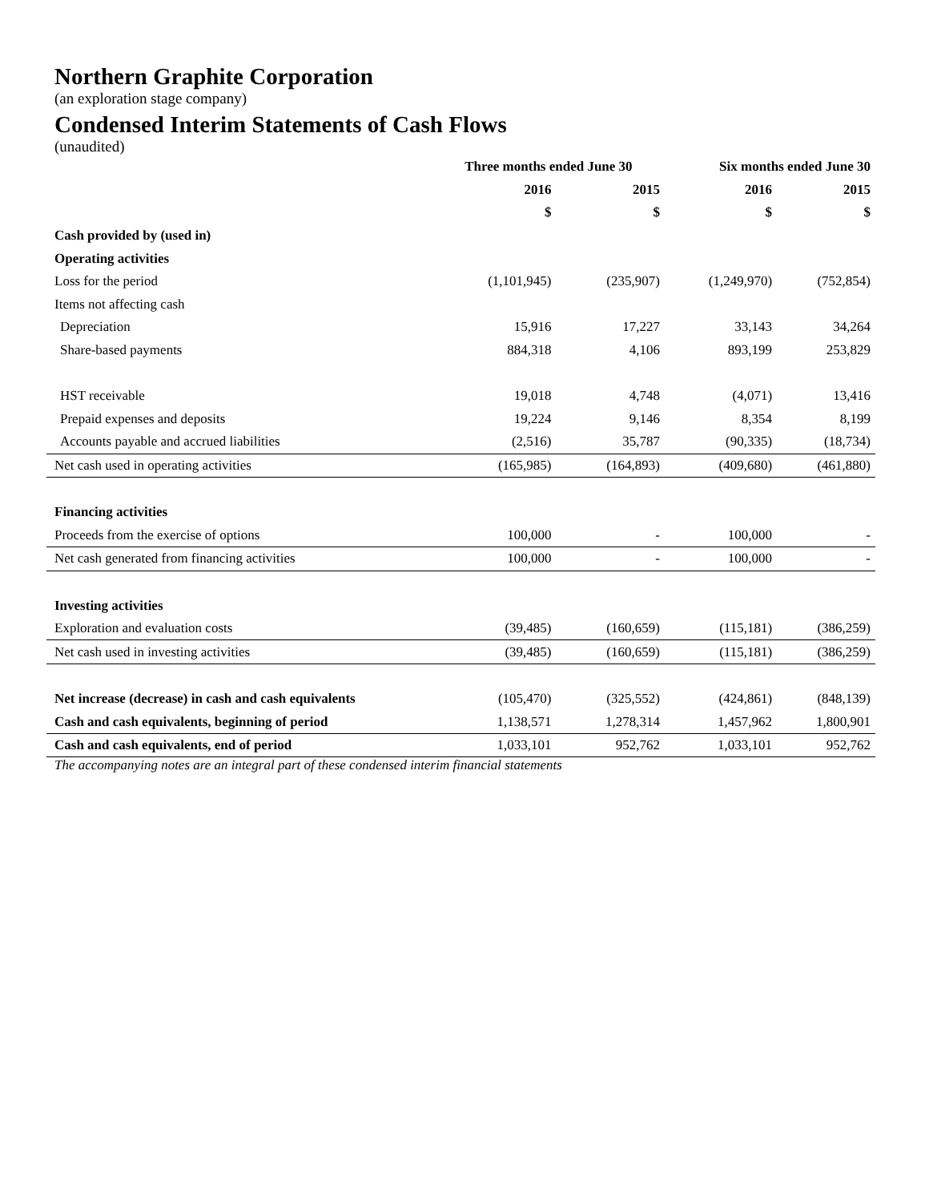Northern Graphite Corporation
(an exploration stage company)
Condensed Interim Statements of Cash Flows
(unaudited)
| | Three months ended June 30 | | Six months ended June 30 | |
| --- | --- | --- | --- | --- |
| | 2016 | 2015 | 2016 | 2015 |
| | $ | $ | $ | $ |
| Cash provided by (used in) | | | | |
| Operating activities | | | | |
| Loss for the period | (1,101,945) | (235,907) | (1,249,970) | (752,854) |
| Items not affecting cash | | | | |
| Depreciation | 15,916 | 17,227 | 33,143 | 34,264 |
| Share-based payments | 884,318 | 4,106 | 893,199 | 253,829 |
| HST receivable | 19,018 | 4,748 | (4,071) | 13,416 |
| Prepaid expenses and deposits | 19,224 | 9,146 | 8,354 | 8,199 |
| Accounts payable and accrued liabilities | (2,516) | 35,787 | (90,335) | (18,734) |
| Net cash used in operating activities | (165,985) | (164,893) | (409,680) | (461,880) |
| Financing activities | | | | |
| Proceeds from the exercise of options | 100,000 | - | 100,000 | - |
| Net cash generated from financing activities | 100,000 | - | 100,000 | - |
| Investing activities | | | | |
| Exploration and evaluation costs | (39,485) | (160,659) | (115,181) | (386,259) |
| Net cash used in investing activities | (39,485) | (160,659) | (115,181) | (386,259) |
| Net increase (decrease) in cash and cash equivalents | (105,470) | (325,552) | (424,861) | (848,139) |
| Cash and cash equivalents, beginning of period | 1,138,571 | 1,278,314 | 1,457,962 | 1,800,901 |
| Cash and cash equivalents, end of period | 1,033,101 | 952,762 | 1,033,101 | 952,762 |
The accompanying notes are an integral part of these condensed interim financial statements